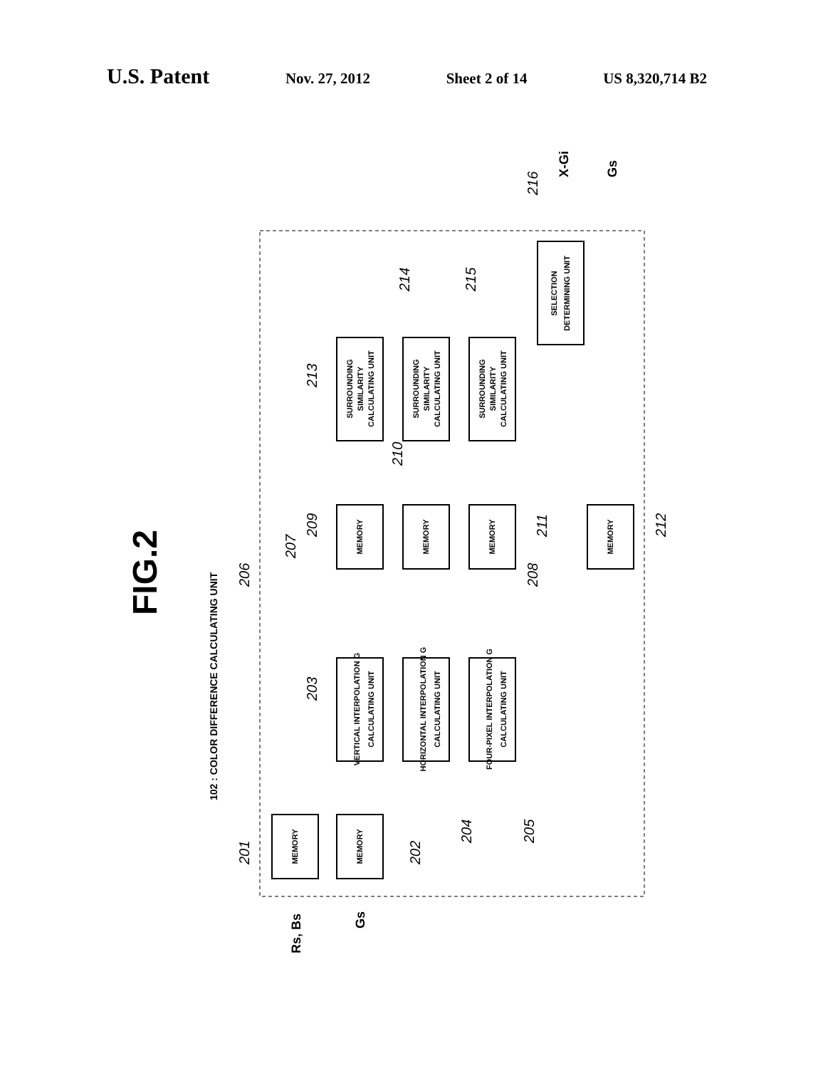U.S. Patent Nov. 27, 2012 Sheet 2 of 14 US 8,320,714 B2
FIG.2
102 : COLOR DIFFERENCE CALCULATING UNIT
MEMORY
MEMORY
VERTICAL INTERPOLATION G
CALCULATING UNIT
HORIZONTAL INTERPOLATION G
CALCULATING UNIT
FOUR-PIXEL INTERPOLATION G
CALCULATING UNIT
MEMORY
MEMORY
MEMORY
MEMORY
SURROUNDING
SIMILARITY
CALCULATING UNIT
SURROUNDING
SIMILARITY
CALCULATING UNIT
SURROUNDING
SIMILARITY
CALCULATING UNIT
SELECTION
DETERMINING UNIT
Rs, Bs
Gs
X-Gi
Gs
201
202
203
204
205
206
207
208
209
210
211
212
213
214
215
216